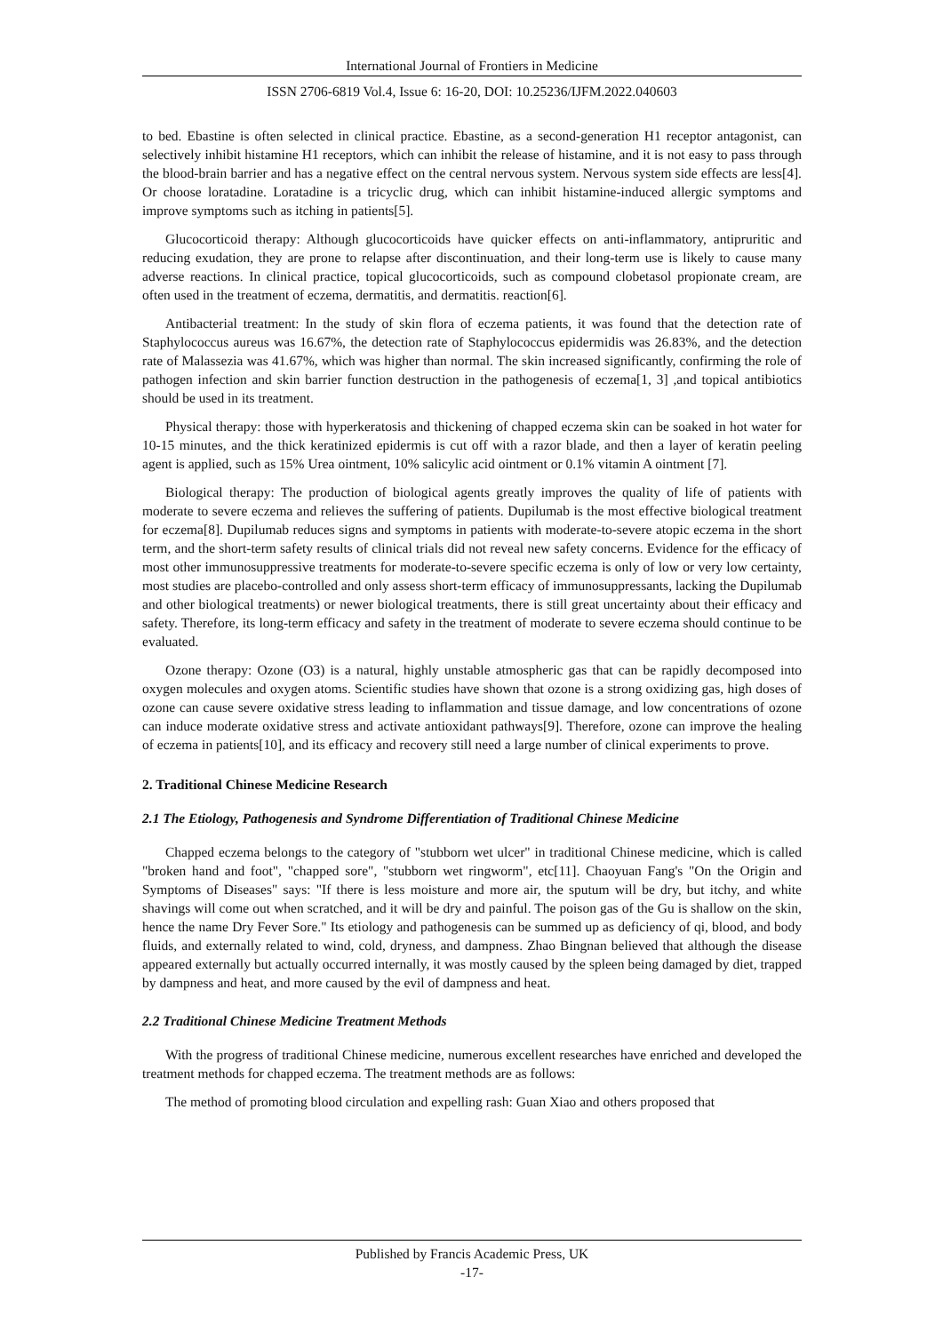International Journal of Frontiers in Medicine
ISSN 2706-6819 Vol.4, Issue 6: 16-20, DOI: 10.25236/IJFM.2022.040603
to bed. Ebastine is often selected in clinical practice. Ebastine, as a second-generation H1 receptor antagonist, can selectively inhibit histamine H1 receptors, which can inhibit the release of histamine, and it is not easy to pass through the blood-brain barrier and has a negative effect on the central nervous system. Nervous system side effects are less[4]. Or choose loratadine. Loratadine is a tricyclic drug, which can inhibit histamine-induced allergic symptoms and improve symptoms such as itching in patients[5].
Glucocorticoid therapy: Although glucocorticoids have quicker effects on anti-inflammatory, antipruritic and reducing exudation, they are prone to relapse after discontinuation, and their long-term use is likely to cause many adverse reactions. In clinical practice, topical glucocorticoids, such as compound clobetasol propionate cream, are often used in the treatment of eczema, dermatitis, and dermatitis. reaction[6].
Antibacterial treatment: In the study of skin flora of eczema patients, it was found that the detection rate of Staphylococcus aureus was 16.67%, the detection rate of Staphylococcus epidermidis was 26.83%, and the detection rate of Malassezia was 41.67%, which was higher than normal. The skin increased significantly, confirming the role of pathogen infection and skin barrier function destruction in the pathogenesis of eczema[1, 3] ,and topical antibiotics should be used in its treatment.
Physical therapy: those with hyperkeratosis and thickening of chapped eczema skin can be soaked in hot water for 10-15 minutes, and the thick keratinized epidermis is cut off with a razor blade, and then a layer of keratin peeling agent is applied, such as 15% Urea ointment, 10% salicylic acid ointment or 0.1% vitamin A ointment [7].
Biological therapy: The production of biological agents greatly improves the quality of life of patients with moderate to severe eczema and relieves the suffering of patients. Dupilumab is the most effective biological treatment for eczema[8]. Dupilumab reduces signs and symptoms in patients with moderate-to-severe atopic eczema in the short term, and the short-term safety results of clinical trials did not reveal new safety concerns. Evidence for the efficacy of most other immunosuppressive treatments for moderate-to-severe specific eczema is only of low or very low certainty, most studies are placebo-controlled and only assess short-term efficacy of immunosuppressants, lacking the Dupilumab and other biological treatments) or newer biological treatments, there is still great uncertainty about their efficacy and safety. Therefore, its long-term efficacy and safety in the treatment of moderate to severe eczema should continue to be evaluated.
Ozone therapy: Ozone (O3) is a natural, highly unstable atmospheric gas that can be rapidly decomposed into oxygen molecules and oxygen atoms. Scientific studies have shown that ozone is a strong oxidizing gas, high doses of ozone can cause severe oxidative stress leading to inflammation and tissue damage, and low concentrations of ozone can induce moderate oxidative stress and activate antioxidant pathways[9]. Therefore, ozone can improve the healing of eczema in patients[10], and its efficacy and recovery still need a large number of clinical experiments to prove.
2. Traditional Chinese Medicine Research
2.1 The Etiology, Pathogenesis and Syndrome Differentiation of Traditional Chinese Medicine
Chapped eczema belongs to the category of "stubborn wet ulcer" in traditional Chinese medicine, which is called "broken hand and foot", "chapped sore", "stubborn wet ringworm", etc[11]. Chaoyuan Fang's "On the Origin and Symptoms of Diseases" says: "If there is less moisture and more air, the sputum will be dry, but itchy, and white shavings will come out when scratched, and it will be dry and painful. The poison gas of the Gu is shallow on the skin, hence the name Dry Fever Sore." Its etiology and pathogenesis can be summed up as deficiency of qi, blood, and body fluids, and externally related to wind, cold, dryness, and dampness. Zhao Bingnan believed that although the disease appeared externally but actually occurred internally, it was mostly caused by the spleen being damaged by diet, trapped by dampness and heat, and more caused by the evil of dampness and heat.
2.2 Traditional Chinese Medicine Treatment Methods
With the progress of traditional Chinese medicine, numerous excellent researches have enriched and developed the treatment methods for chapped eczema. The treatment methods are as follows:
The method of promoting blood circulation and expelling rash: Guan Xiao and others proposed that
Published by Francis Academic Press, UK
-17-